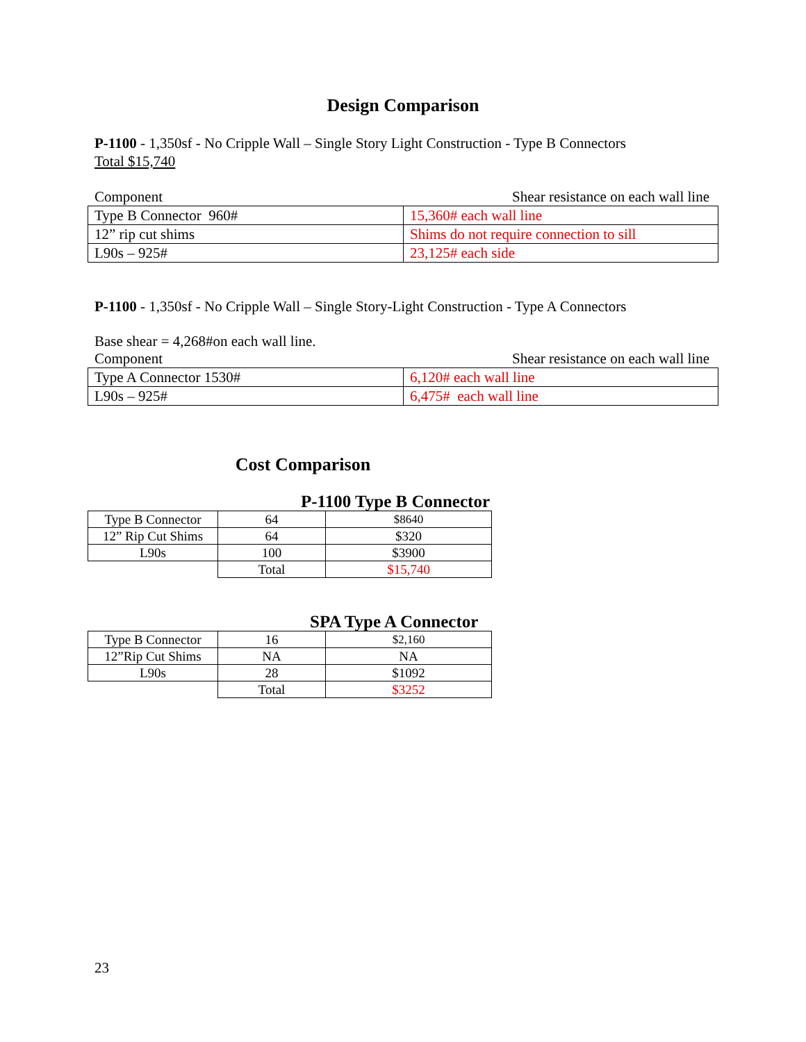Design Comparison
P-1100 - 1,350sf - No Cripple Wall – Single Story Light Construction - Type B Connectors
Total $15,740
Component Shear resistance on each wall line
| Type B Connector 960# | 15,360# each wall line |
| 12” rip cut shims | Shims do not require connection to sill |
| L90s – 925# | 23,125# each side |
P-1100 - 1,350sf - No Cripple Wall – Single Story-Light Construction - Type A Connectors
Base shear = 4,268#on each wall line.
Component Shear resistance on each wall line
| Type A Connector 1530# | 6,120# each wall line |
| L90s – 925# | 6,475# each wall line |
Cost Comparison
P-1100 Type B Connector
| Type B Connector | 64 | $8640 |
| 12” Rip Cut Shims | 64 | $320 |
| L90s | 100 | $3900 |
| | Total | $15,740 |
SPA Type A Connector
| Type B Connector | 16 | $2,160 |
| 12”Rip Cut Shims | NA | NA |
| L90s | 28 | $1092 |
| | Total | $3252 |
23